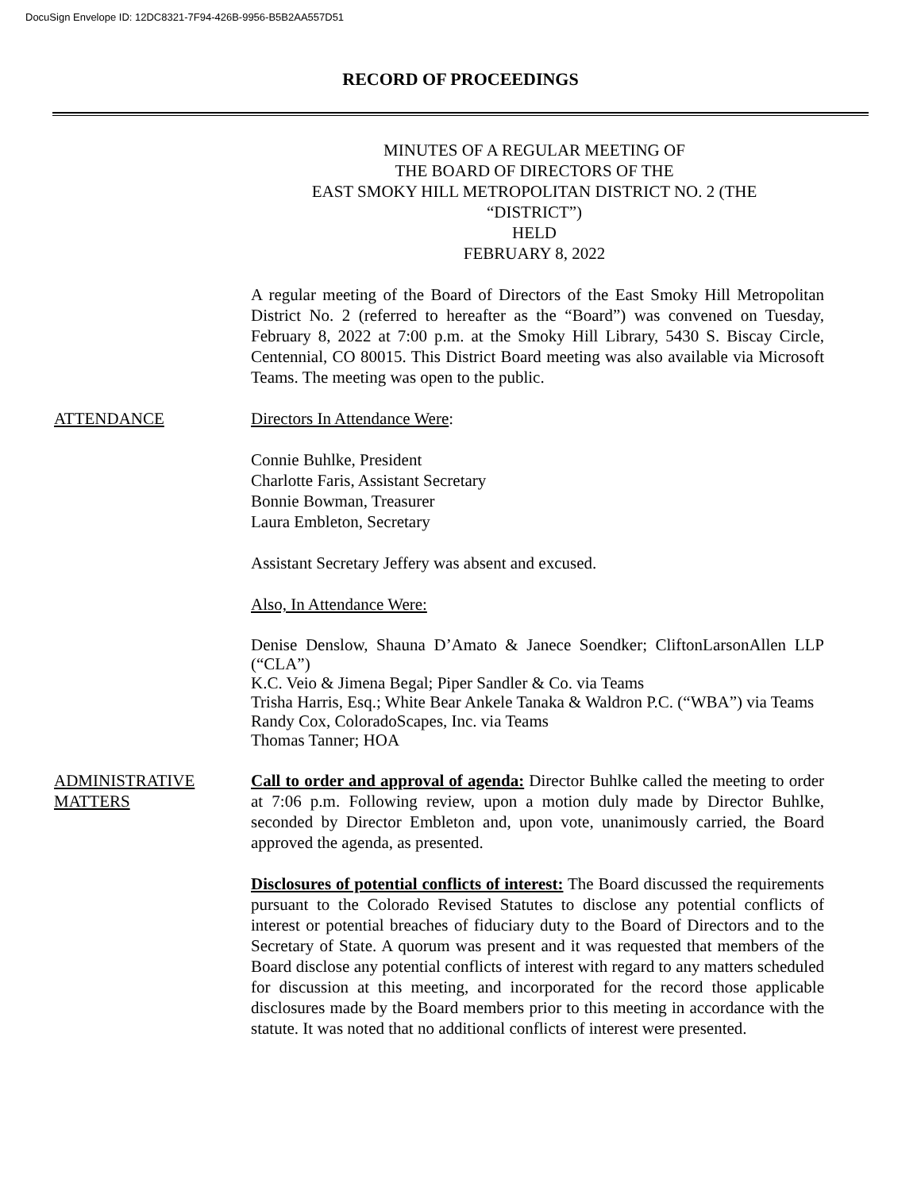DocuSign Envelope ID: 12DC8321-7F94-426B-9956-B5B2AA557D51
RECORD OF PROCEEDINGS
MINUTES OF A REGULAR MEETING OF
THE BOARD OF DIRECTORS OF THE
EAST SMOKY HILL METROPOLITAN DISTRICT NO. 2 (THE
“DISTRICT”)
HELD
FEBRUARY 8, 2022
A regular meeting of the Board of Directors of the East Smoky Hill Metropolitan District No. 2 (referred to hereafter as the “Board”) was convened on Tuesday, February 8, 2022 at 7:00 p.m. at the Smoky Hill Library, 5430 S. Biscay Circle, Centennial, CO 80015. This District Board meeting was also available via Microsoft Teams. The meeting was open to the public.
ATTENDANCE Directors In Attendance Were:
Connie Buhlke, President
Charlotte Faris, Assistant Secretary
Bonnie Bowman, Treasurer
Laura Embleton, Secretary
Assistant Secretary Jeffery was absent and excused.
Also, In Attendance Were:
Denise Denslow, Shauna D’Amato & Janece Soendker; CliftonLarsonAllen LLP (“CLA”)
K.C. Veio & Jimena Begal; Piper Sandler & Co. via Teams
Trisha Harris, Esq.; White Bear Ankele Tanaka & Waldron P.C. (“WBA”) via Teams
Randy Cox, ColoradoScapes, Inc. via Teams
Thomas Tanner; HOA
ADMINISTRATIVE MATTERS
Call to order and approval of agenda: Director Buhlke called the meeting to order at 7:06 p.m. Following review, upon a motion duly made by Director Buhlke, seconded by Director Embleton and, upon vote, unanimously carried, the Board approved the agenda, as presented.
Disclosures of potential conflicts of interest: The Board discussed the requirements pursuant to the Colorado Revised Statutes to disclose any potential conflicts of interest or potential breaches of fiduciary duty to the Board of Directors and to the Secretary of State. A quorum was present and it was requested that members of the Board disclose any potential conflicts of interest with regard to any matters scheduled for discussion at this meeting, and incorporated for the record those applicable disclosures made by the Board members prior to this meeting in accordance with the statute. It was noted that no additional conflicts of interest were presented.